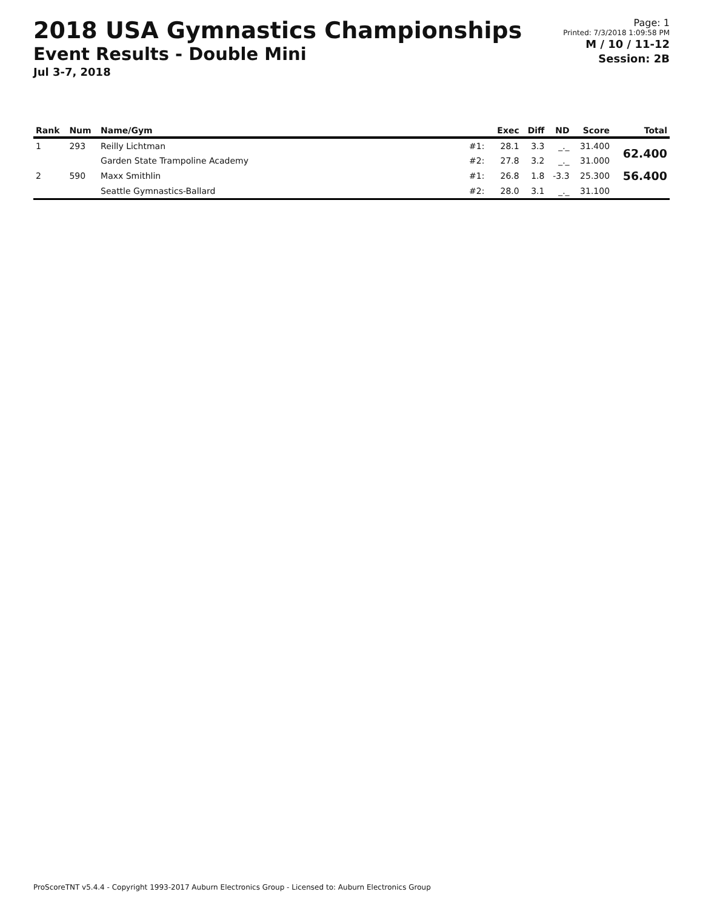2018 USA Gymnastics Championships
Event Results - Double Mini
Jul 3-7, 2018
Page: 1
Printed: 7/3/2018 1:09:58 PM
M / 10 / 11-12
Session: 2B
| Rank | Num | Name/Gym | | Exec | Diff | ND | Score | Total |
| --- | --- | --- | --- | --- | --- | --- | --- | --- |
| 1 | 293 | Reilly Lichtman | #1: | 28.1 | 3.3 | _._ | 31.400 | 62.400 |
| | | Garden State Trampoline Academy | #2: | 27.8 | 3.2 | _._ | 31.000 | |
| 2 | 590 | Maxx Smithlin | #1: | 26.8 | 1.8 | -3.3 | 25.300 | 56.400 |
| | | Seattle Gymnastics-Ballard | #2: | 28.0 | 3.1 | _._ | 31.100 | |
ProScoreTNT v5.4.4 - Copyright 1993-2017 Auburn Electronics Group - Licensed to: Auburn Electronics Group